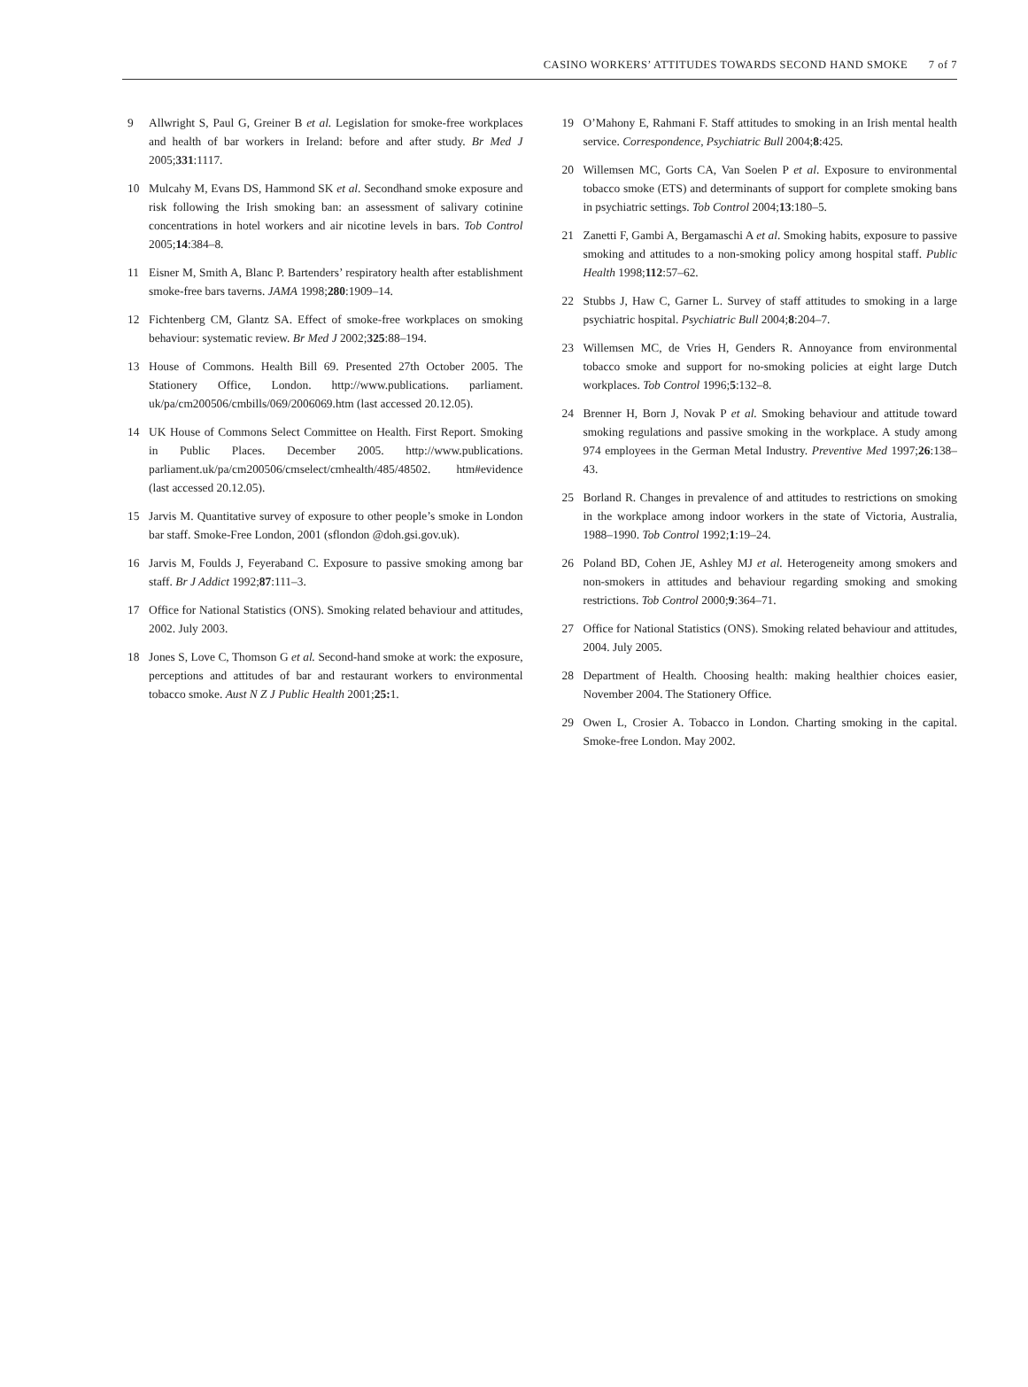CASINO WORKERS’ ATTITUDES TOWARDS SECOND HAND SMOKE 7 of 7
9 Allwright S, Paul G, Greiner B et al. Legislation for smoke-free workplaces and health of bar workers in Ireland: before and after study. Br Med J 2005;331:1117.
10 Mulcahy M, Evans DS, Hammond SK et al. Secondhand smoke exposure and risk following the Irish smoking ban: an assessment of salivary cotinine concentrations in hotel workers and air nicotine levels in bars. Tob Control 2005;14:384–8.
11 Eisner M, Smith A, Blanc P. Bartenders’ respiratory health after establishment smoke-free bars taverns. JAMA 1998;280:1909–14.
12 Fichtenberg CM, Glantz SA. Effect of smoke-free workplaces on smoking behaviour: systematic review. Br Med J 2002;325:88–194.
13 House of Commons. Health Bill 69. Presented 27th October 2005. The Stationery Office, London. http://www.publications. parliament. uk/pa/cm200506/cmbills/069/2006069.htm (last accessed 20.12.05).
14 UK House of Commons Select Committee on Health. First Report. Smoking in Public Places. December 2005. http://www.publications. parliament.uk/pa/cm200506/cmselect/cmhealth/485/48502. htm#evidence (last accessed 20.12.05).
15 Jarvis M. Quantitative survey of exposure to other people’s smoke in London bar staff. Smoke-Free London, 2001 (sflondon @doh.gsi.gov.uk).
16 Jarvis M, Foulds J, Feyeraband C. Exposure to passive smoking among bar staff. Br J Addict 1992;87:111–3.
17 Office for National Statistics (ONS). Smoking related behaviour and attitudes, 2002. July 2003.
18 Jones S, Love C, Thomson G et al. Second-hand smoke at work: the exposure, perceptions and attitudes of bar and restaurant workers to environmental tobacco smoke. Aust N Z J Public Health 2001;25: 1.
19 O’Mahony E, Rahmani F. Staff attitudes to smoking in an Irish mental health service. Correspondence, Psychiatric Bull 2004;8:425.
20 Willemsen MC, Gorts CA, Van Soelen P et al. Exposure to environmental tobacco smoke (ETS) and determinants of support for complete smoking bans in psychiatric settings. Tob Control 2004;13:180–5.
21 Zanetti F, Gambi A, Bergamaschi A et al. Smoking habits, exposure to passive smoking and attitudes to a non-smoking policy among hospital staff. Public Health 1998;112:57–62.
22 Stubbs J, Haw C, Garner L. Survey of staff attitudes to smoking in a large psychiatric hospital. Psychiatric Bull 2004;8:204–7.
23 Willemsen MC, de Vries H, Genders R. Annoyance from environmental tobacco smoke and support for no-smoking policies at eight large Dutch workplaces. Tob Control 1996;5:132–8.
24 Brenner H, Born J, Novak P et al. Smoking behaviour and attitude toward smoking regulations and passive smoking in the workplace. A study among 974 employees in the German Metal Industry. Preventive Med 1997;26:138–43.
25 Borland R. Changes in prevalence of and attitudes to restrictions on smoking in the workplace among indoor workers in the state of Victoria, Australia, 1988–1990. Tob Control 1992;1:19–24.
26 Poland BD, Cohen JE, Ashley MJ et al. Heterogeneity among smokers and non-smokers in attitudes and behaviour regarding smoking and smoking restrictions. Tob Control 2000;9:364–71.
27 Office for National Statistics (ONS). Smoking related behaviour and attitudes, 2004. July 2005.
28 Department of Health. Choosing health: making healthier choices easier, November 2004. The Stationery Office.
29 Owen L, Crosier A. Tobacco in London. Charting smoking in the capital. Smoke-free London. May 2002.